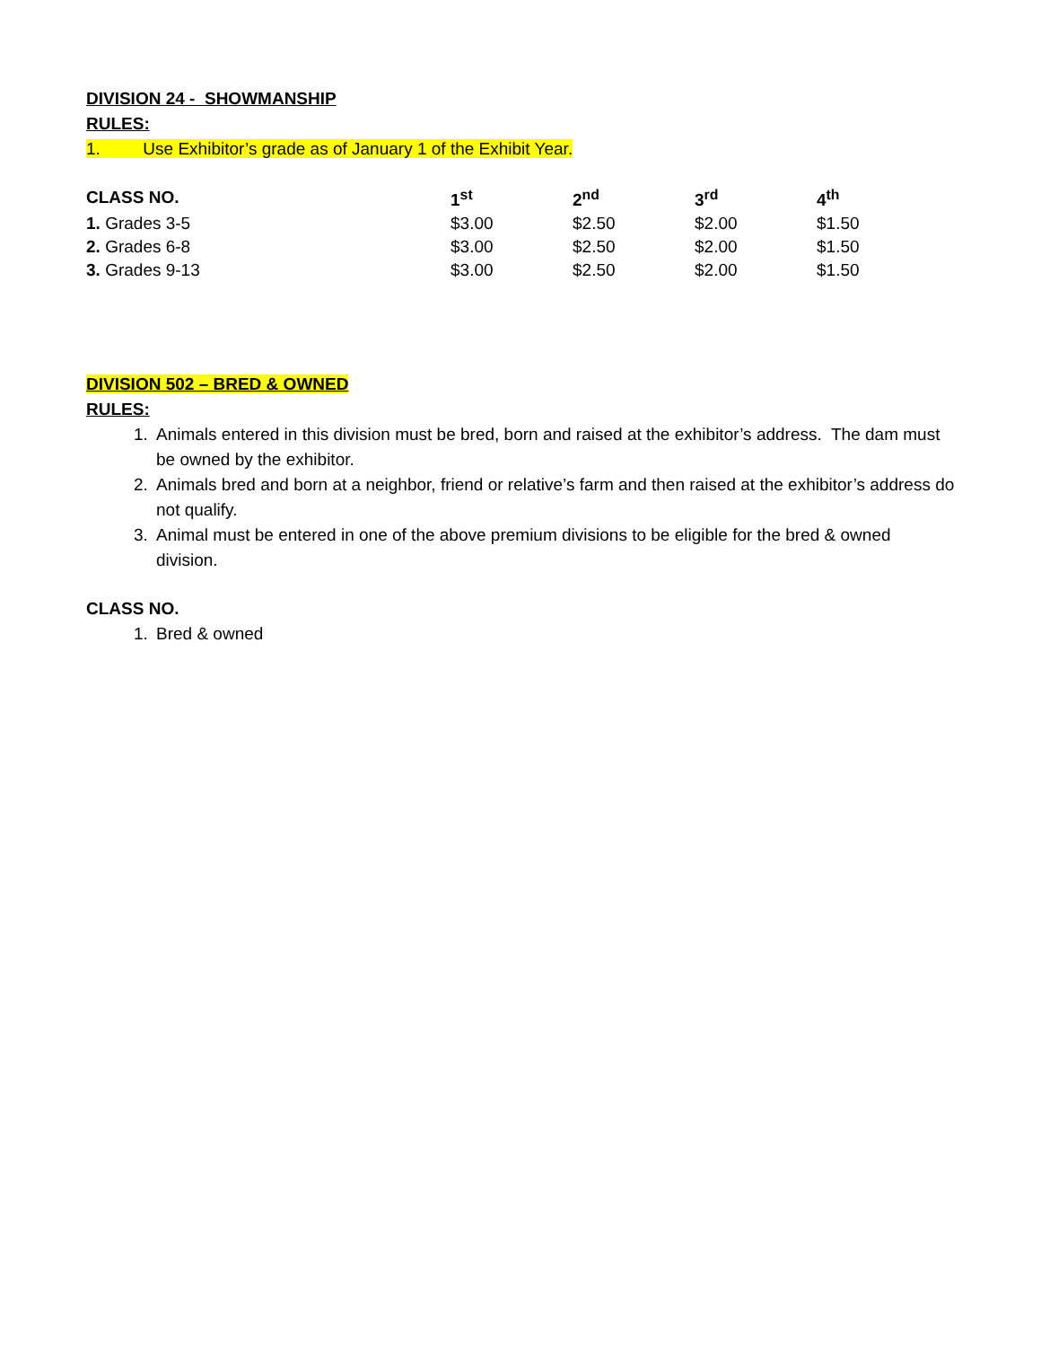DIVISION 24 - SHOWMANSHIP
RULES:
1. Use Exhibitor’s grade as of January 1 of the Exhibit Year.
| CLASS NO. | 1<sup>st</sup> | 2<sup>nd</sup> | 3<sup>rd</sup> | 4<sup>th</sup> |
| --- | --- | --- | --- | --- |
| 1. Grades 3-5 | $3.00 | $2.50 | $2.00 | $1.50 |
| 2. Grades 6-8 | $3.00 | $2.50 | $2.00 | $1.50 |
| 3. Grades 9-13 | $3.00 | $2.50 | $2.00 | $1.50 |
DIVISION 502 – BRED & OWNED
RULES:
1. Animals entered in this division must be bred, born and raised at the exhibitor’s address. The dam must be owned by the exhibitor.
2. Animals bred and born at a neighbor, friend or relative’s farm and then raised at the exhibitor’s address do not qualify.
3. Animal must be entered in one of the above premium divisions to be eligible for the bred & owned division.
CLASS NO.
1. Bred & owned